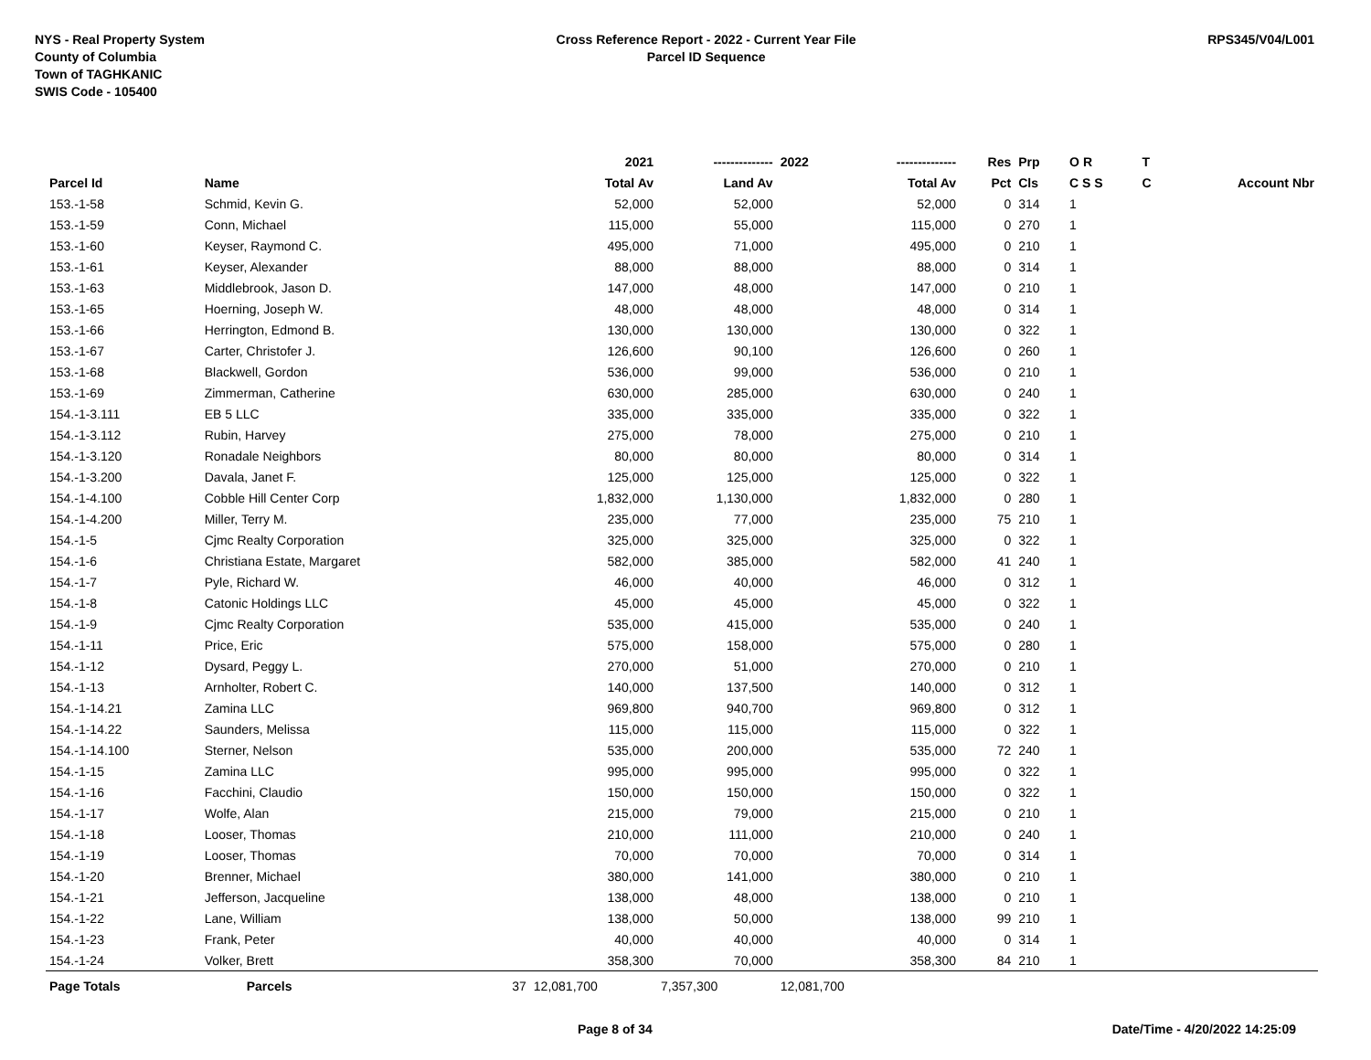NYS - Real Property System
County of Columbia
Town of TAGHKANIC
SWIS Code - 105400
Cross Reference Report - 2022 - Current Year File
Parcel ID Sequence
RPS345/V04/L001
| | | | 2021 | -------------- | 2022 | -------------- | Res | Prp | O R | T | |
| --- | --- | --- | --- | --- | --- | --- | --- | --- | --- | --- | --- |
| Parcel Id | Name | | Total Av | Land Av | | Total Av | Pct | Cls | C S S | C | Account Nbr |
| 153.-1-58 | Schmid, Kevin G. | | 52,000 | 52,000 | | 52,000 | 0 | 314 | 1 | | |
| 153.-1-59 | Conn, Michael | | 115,000 | 55,000 | | 115,000 | 0 | 270 | 1 | | |
| 153.-1-60 | Keyser, Raymond C. | | 495,000 | 71,000 | | 495,000 | 0 | 210 | 1 | | |
| 153.-1-61 | Keyser, Alexander | | 88,000 | 88,000 | | 88,000 | 0 | 314 | 1 | | |
| 153.-1-63 | Middlebrook, Jason D. | | 147,000 | 48,000 | | 147,000 | 0 | 210 | 1 | | |
| 153.-1-65 | Hoerning, Joseph W. | | 48,000 | 48,000 | | 48,000 | 0 | 314 | 1 | | |
| 153.-1-66 | Herrington, Edmond B. | | 130,000 | 130,000 | | 130,000 | 0 | 322 | 1 | | |
| 153.-1-67 | Carter, Christofer J. | | 126,600 | 90,100 | | 126,600 | 0 | 260 | 1 | | |
| 153.-1-68 | Blackwell, Gordon | | 536,000 | 99,000 | | 536,000 | 0 | 210 | 1 | | |
| 153.-1-69 | Zimmerman, Catherine | | 630,000 | 285,000 | | 630,000 | 0 | 240 | 1 | | |
| 154.-1-3.111 | EB 5 LLC | | 335,000 | 335,000 | | 335,000 | 0 | 322 | 1 | | |
| 154.-1-3.112 | Rubin, Harvey | | 275,000 | 78,000 | | 275,000 | 0 | 210 | 1 | | |
| 154.-1-3.120 | Ronadale Neighbors | | 80,000 | 80,000 | | 80,000 | 0 | 314 | 1 | | |
| 154.-1-3.200 | Davala, Janet F. | | 125,000 | 125,000 | | 125,000 | 0 | 322 | 1 | | |
| 154.-1-4.100 | Cobble Hill Center Corp | | 1,832,000 | 1,130,000 | | 1,832,000 | 0 | 280 | 1 | | |
| 154.-1-4.200 | Miller, Terry M. | | 235,000 | 77,000 | | 235,000 | 75 | 210 | 1 | | |
| 154.-1-5 | Cjmc Realty Corporation | | 325,000 | 325,000 | | 325,000 | 0 | 322 | 1 | | |
| 154.-1-6 | Christiana Estate, Margaret | | 582,000 | 385,000 | | 582,000 | 41 | 240 | 1 | | |
| 154.-1-7 | Pyle, Richard W. | | 46,000 | 40,000 | | 46,000 | 0 | 312 | 1 | | |
| 154.-1-8 | Catonic Holdings LLC | | 45,000 | 45,000 | | 45,000 | 0 | 322 | 1 | | |
| 154.-1-9 | Cjmc Realty Corporation | | 535,000 | 415,000 | | 535,000 | 0 | 240 | 1 | | |
| 154.-1-11 | Price, Eric | | 575,000 | 158,000 | | 575,000 | 0 | 280 | 1 | | |
| 154.-1-12 | Dysard, Peggy L. | | 270,000 | 51,000 | | 270,000 | 0 | 210 | 1 | | |
| 154.-1-13 | Arnholter, Robert C. | | 140,000 | 137,500 | | 140,000 | 0 | 312 | 1 | | |
| 154.-1-14.21 | Zamina LLC | | 969,800 | 940,700 | | 969,800 | 0 | 312 | 1 | | |
| 154.-1-14.22 | Saunders, Melissa | | 115,000 | 115,000 | | 115,000 | 0 | 322 | 1 | | |
| 154.-1-14.100 | Sterner, Nelson | | 535,000 | 200,000 | | 535,000 | 72 | 240 | 1 | | |
| 154.-1-15 | Zamina LLC | | 995,000 | 995,000 | | 995,000 | 0 | 322 | 1 | | |
| 154.-1-16 | Facchini, Claudio | | 150,000 | 150,000 | | 150,000 | 0 | 322 | 1 | | |
| 154.-1-17 | Wolfe, Alan | | 215,000 | 79,000 | | 215,000 | 0 | 210 | 1 | | |
| 154.-1-18 | Looser, Thomas | | 210,000 | 111,000 | | 210,000 | 0 | 240 | 1 | | |
| 154.-1-19 | Looser, Thomas | | 70,000 | 70,000 | | 70,000 | 0 | 314 | 1 | | |
| 154.-1-20 | Brenner, Michael | | 380,000 | 141,000 | | 380,000 | 0 | 210 | 1 | | |
| 154.-1-21 | Jefferson, Jacqueline | | 138,000 | 48,000 | | 138,000 | 0 | 210 | 1 | | |
| 154.-1-22 | Lane, William | | 138,000 | 50,000 | | 138,000 | 99 | 210 | 1 | | |
| 154.-1-23 | Frank, Peter | | 40,000 | 40,000 | | 40,000 | 0 | 314 | 1 | | |
| 154.-1-24 | Volker, Brett | | 358,300 | 70,000 | | 358,300 | 84 | 210 | 1 | | |
| Page Totals | Parcels | 37 | 12,081,700 | 7,357,300 | 12,081,700 | | | | | | |
Page 8 of 34 Date/Time - 4/20/2022 14:25:09